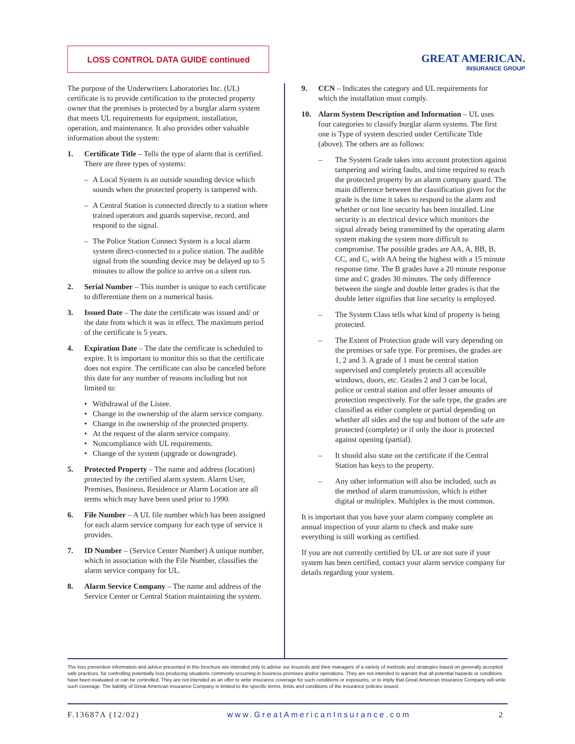LOSS CONTROL DATA GUIDE continued
GREAT AMERICAN.
INSURANCE GROUP
The purpose of the Underwriters Laboratories Inc. (UL) certificate is to provide certification to the protected property owner that the premises is protected by a burglar alarm system that meets UL requirements for equipment, installation, operation, and maintenance. It also provides other valuable information about the system:
1. Certificate Title – Tells the type of alarm that is certified. There are three types of systems:
– A Local System is an outside sounding device which sounds when the protected property is tampered with.
– A Central Station is connected directly to a station where trained operators and guards supervise, record, and respond to the signal.
– The Police Station Connect System is a local alarm system direct-connected to a police station. The audible signal from the sounding device may be delayed up to 5 minutes to allow the police to arrive on a silent run.
2. Serial Number – This number is unique to each certificate to differentiate them on a numerical basis.
3. Issued Date – The date the certificate was issued and/ or the date from which it was in effect. The maximum period of the certificate is 5 years.
4. Expiration Date – The date the certificate is scheduled to expire. It is important to monitor this so that the certificate does not expire. The certificate can also be canceled before this date for any number of reasons including but not limited to:
• Withdrawal of the Listee.
• Change in the ownership of the alarm service company.
• Change in the ownership of the protected property.
• At the request of the alarm service company.
• Noncompliance with UL requirements.
• Change of the system (upgrade or downgrade).
5. Protected Property – The name and address (location) protected by the certified alarm system. Alarm User, Premises, Business, Residence or Alarm Location are all terms which may have been used prior to 1990.
6. File Number – A UL file number which has been assigned for each alarm service company for each type of service it provides.
7. ID Number – (Service Center Number) A unique number, which in association with the File Number, classifies the alarm service company for UL.
8. Alarm Service Company – The name and address of the Service Center or Central Station maintaining the system.
9. CCN – Indicates the category and UL requirements for which the installation must comply.
10. Alarm System Description and Information – UL uses four categories to classify burglar alarm systems. The first one is Type of system descried under Certificate Title (above). The others are as follows:
– The System Grade takes into account protection against tampering and wiring faults, and time required to reach the protected property by an alarm company guard. The main difference between the classification given for the grade is the time it takes to respond to the alarm and whether or not line security has been installed. Line security is an electrical device which monitors the signal already being transmitted by the operating alarm system making the system more difficult to compromise. The possible grades are AA, A, BB, B, CC, and C, with AA being the highest with a 15 minute response time. The B grades have a 20 minute response time and C grades 30 minutes. The only difference between the single and double letter grades is that the double letter signifies that line security is employed.
– The System Class tells what kind of property is being protected.
– The Extent of Protection grade will vary depending on the premises or safe type. For premises, the grades are 1, 2 and 3. A grade of 1 must be central station supervised and completely protects all accessible windows, doors, etc. Grades 2 and 3 can be local, police or central station and offer lesser amounts of protection respectively. For the safe type, the grades are classified as either complete or partial depending on whether all sides and the top and bottom of the safe are protected (complete) or if only the door is protected against opening (partial).
– It should also state on the certificate if the Central Station has keys to the property.
– Any other information will also be included, such as the method of alarm transmission, which is either digital or multiplex. Multiplex is the most common.
It is important that you have your alarm company complete an annual inspection of your alarm to check and make sure everything is still working as certified.
If you are not currently certified by UL or are not sure if your system has been certified, contact your alarm service company for details regarding your system.
The loss prevention information and advice presented in this brochure are intended only to advise our insureds and their managers of a variety of methods and strategies based on generally accepted safe practices, for controlling potentially loss producing situations commonly occurring in business premises and/or operations. They are not intended to warrant that all potential hazards or conditions have been evaluated or can be controlled. They are not intended as an offer to write insurance coverage for such conditions or exposures, or to imply that Great American Insurance Company will write such coverage. The liability of Great American Insurance Company is limited to the specific terms, limits and conditions of the insurance policies issued.
F.13687A (12/02) www.GreatAmericanInsurance.com 2